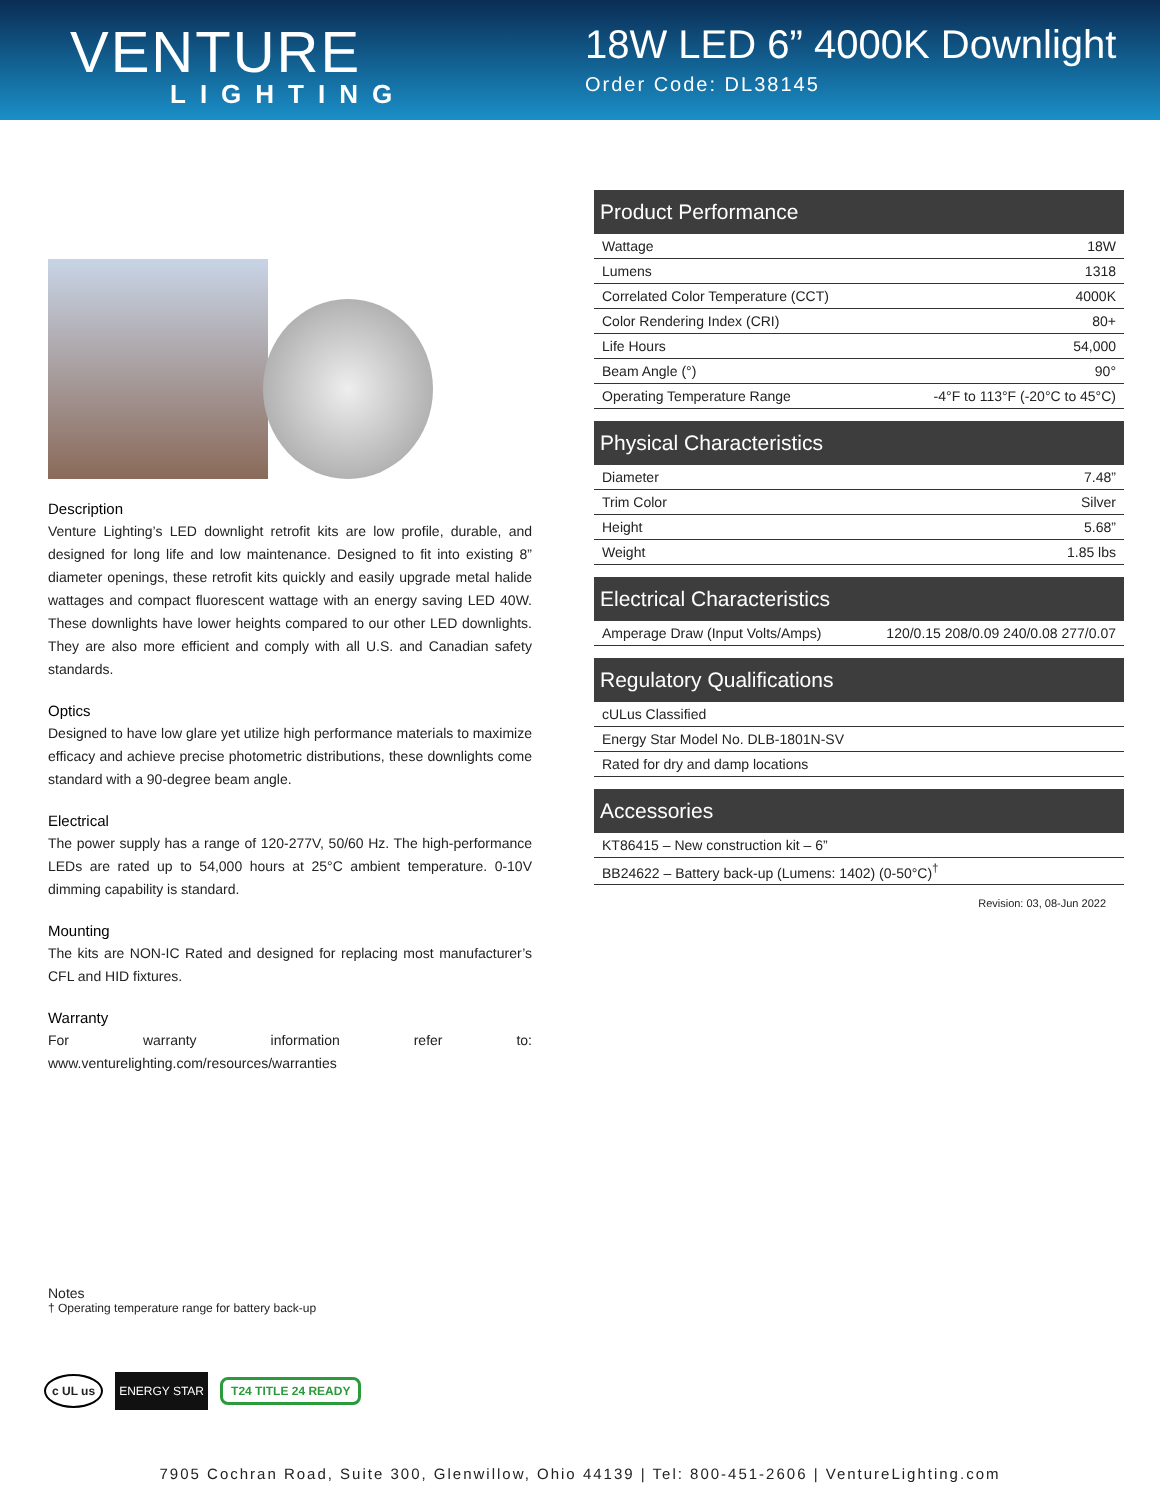VENTURE
LIGHTING
18W LED 6” 4000K Downlight
Order Code: DL38145
Description
Venture Lighting’s LED downlight retrofit kits are low profile, durable, and designed for long life and low maintenance. Designed to fit into existing 8” diameter openings, these retrofit kits quickly and easily upgrade metal halide wattages and compact fluorescent wattage with an energy saving LED 40W. These downlights have lower heights compared to our other LED downlights. They are also more efficient and comply with all U.S. and Canadian safety standards.
Optics
Designed to have low glare yet utilize high performance materials to maximize efficacy and achieve precise photometric distributions, these downlights come standard with a 90-degree beam angle.
Electrical
The power supply has a range of 120-277V, 50/60 Hz. The high-performance LEDs are rated up to 54,000 hours at 25°C ambient temperature. 0-10V dimming capability is standard.
Mounting
The kits are NON-IC Rated and designed for replacing most manufacturer’s CFL and HID fixtures.
Warranty
For warranty information refer to: www.venturelighting.com/resources/warranties
| Product Performance | |
| --- | --- |
| Wattage | 18W |
| Lumens | 1318 |
| Correlated Color Temperature (CCT) | 4000K |
| Color Rendering Index (CRI) | 80+ |
| Life Hours | 54,000 |
| Beam Angle (°) | 90° |
| Operating Temperature Range | -4°F to 113°F (-20°C to 45°C) |
| Physical Characteristics | |
| --- | --- |
| Diameter | 7.48” |
| Trim Color | Silver |
| Height | 5.68” |
| Weight | 1.85 lbs |
| Electrical Characteristics | |
| --- | --- |
| Amperage Draw (Input Volts/Amps) | 120/0.15 208/0.09 240/0.08 277/0.07 |
| Regulatory Qualifications |
| --- |
| cULus Classified |
| Energy Star Model No. DLB-1801N-SV |
| Rated for dry and damp locations |
| Accessories |
| --- |
| KT86415 – New construction kit – 6” |
| BB24622 – Battery back-up (Lumens: 1402) (0-50°C)<sup>†</sup> |
Revision: 03, 08-Jun 2022
Notes
† Operating temperature range for battery back-up
c UL us ENERGY STAR T24 TITLE 24 READY
7905 Cochran Road, Suite 300, Glenwillow, Ohio 44139 | Tel: 800-451-2606 | VentureLighting.com